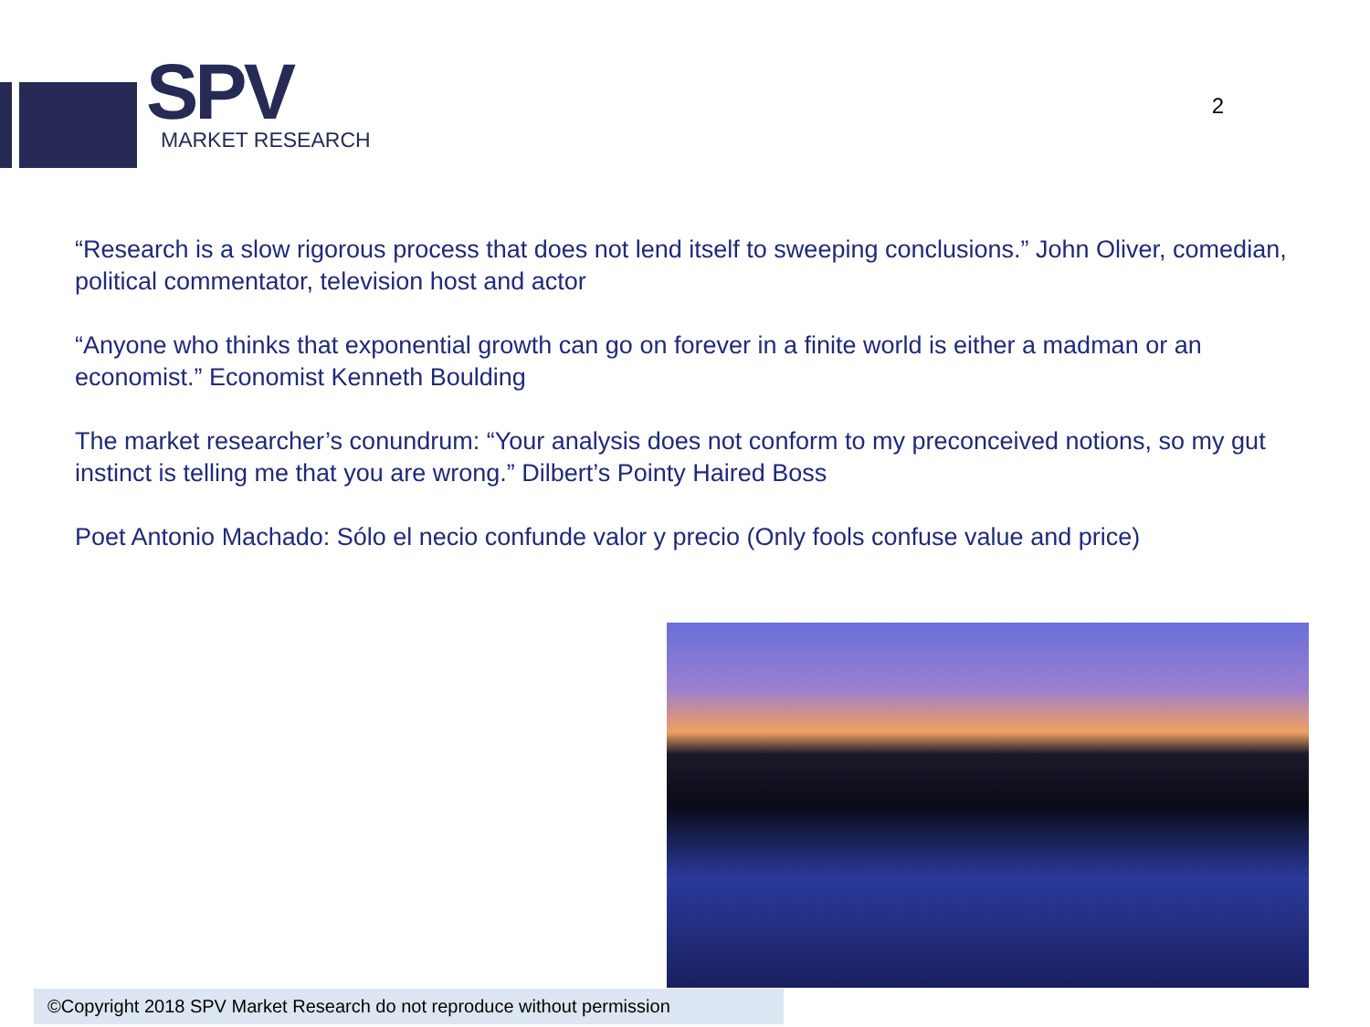SPV
MARKET RESEARCH
2
“Research is a slow rigorous process that does not lend itself to sweeping conclusions.” John Oliver, comedian, political commentator, television host and actor
“Anyone who thinks that exponential growth can go on forever in a finite world is either a madman or an economist.” Economist Kenneth Boulding
The market researcher’s conundrum: “Your analysis does not conform to my preconceived notions, so my gut instinct is telling me that you are wrong.” Dilbert’s Pointy Haired Boss
Poet Antonio Machado: Sólo el necio confunde valor y precio (Only fools confuse value and price)
©Copyright 2018 SPV Market Research do not reproduce without permission